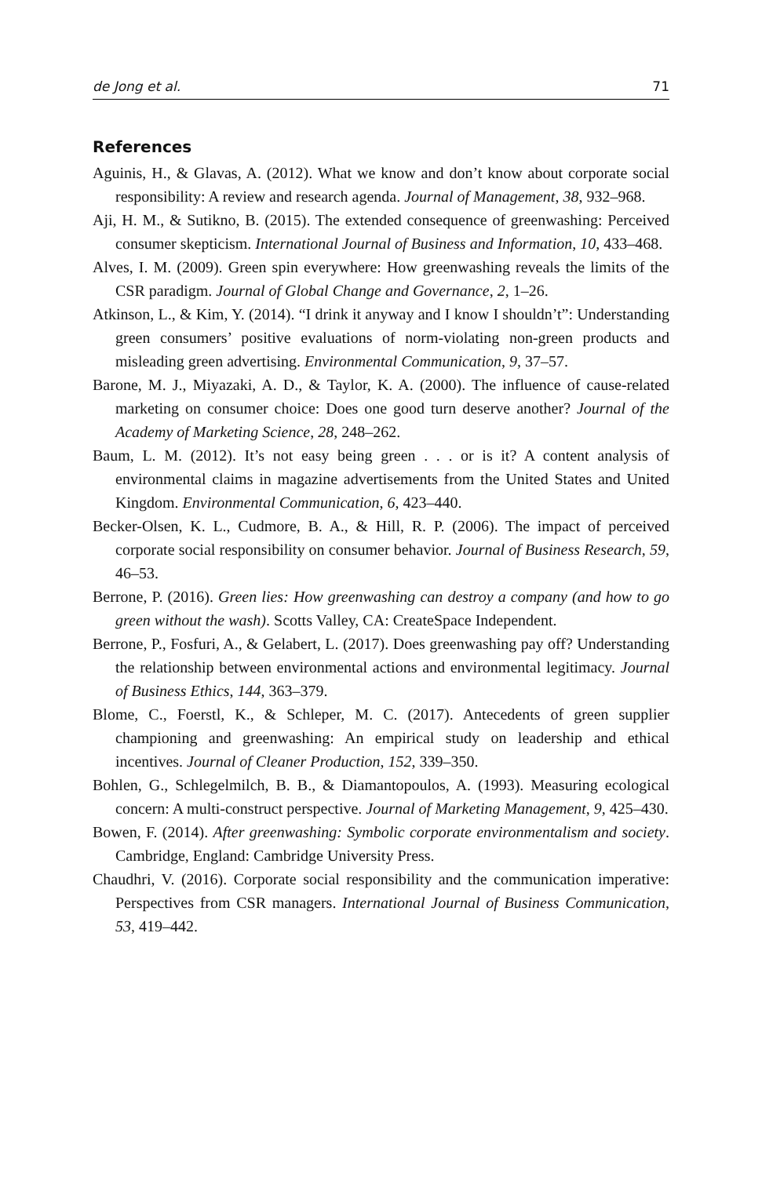de Jong et al. 71
References
Aguinis, H., & Glavas, A. (2012). What we know and don’t know about corporate social responsibility: A review and research agenda. Journal of Management, 38, 932–968.
Aji, H. M., & Sutikno, B. (2015). The extended consequence of greenwashing: Perceived consumer skepticism. International Journal of Business and Information, 10, 433–468.
Alves, I. M. (2009). Green spin everywhere: How greenwashing reveals the limits of the CSR paradigm. Journal of Global Change and Governance, 2, 1–26.
Atkinson, L., & Kim, Y. (2014). “I drink it anyway and I know I shouldn’t”: Understanding green consumers’ positive evaluations of norm-violating non-green products and misleading green advertising. Environmental Communication, 9, 37–57.
Barone, M. J., Miyazaki, A. D., & Taylor, K. A. (2000). The influence of cause-related marketing on consumer choice: Does one good turn deserve another? Journal of the Academy of Marketing Science, 28, 248–262.
Baum, L. M. (2012). It’s not easy being green . . . or is it? A content analysis of environmental claims in magazine advertisements from the United States and United Kingdom. Environmental Communication, 6, 423–440.
Becker-Olsen, K. L., Cudmore, B. A., & Hill, R. P. (2006). The impact of perceived corporate social responsibility on consumer behavior. Journal of Business Research, 59, 46–53.
Berrone, P. (2016). Green lies: How greenwashing can destroy a company (and how to go green without the wash). Scotts Valley, CA: CreateSpace Independent.
Berrone, P., Fosfuri, A., & Gelabert, L. (2017). Does greenwashing pay off? Understanding the relationship between environmental actions and environmental legitimacy. Journal of Business Ethics, 144, 363–379.
Blome, C., Foerstl, K., & Schleper, M. C. (2017). Antecedents of green supplier championing and greenwashing: An empirical study on leadership and ethical incentives. Journal of Cleaner Production, 152, 339–350.
Bohlen, G., Schlegelmilch, B. B., & Diamantopoulos, A. (1993). Measuring ecological concern: A multi-construct perspective. Journal of Marketing Management, 9, 425–430.
Bowen, F. (2014). After greenwashing: Symbolic corporate environmentalism and society. Cambridge, England: Cambridge University Press.
Chaudhri, V. (2016). Corporate social responsibility and the communication imperative: Perspectives from CSR managers. International Journal of Business Communication, 53, 419–442.